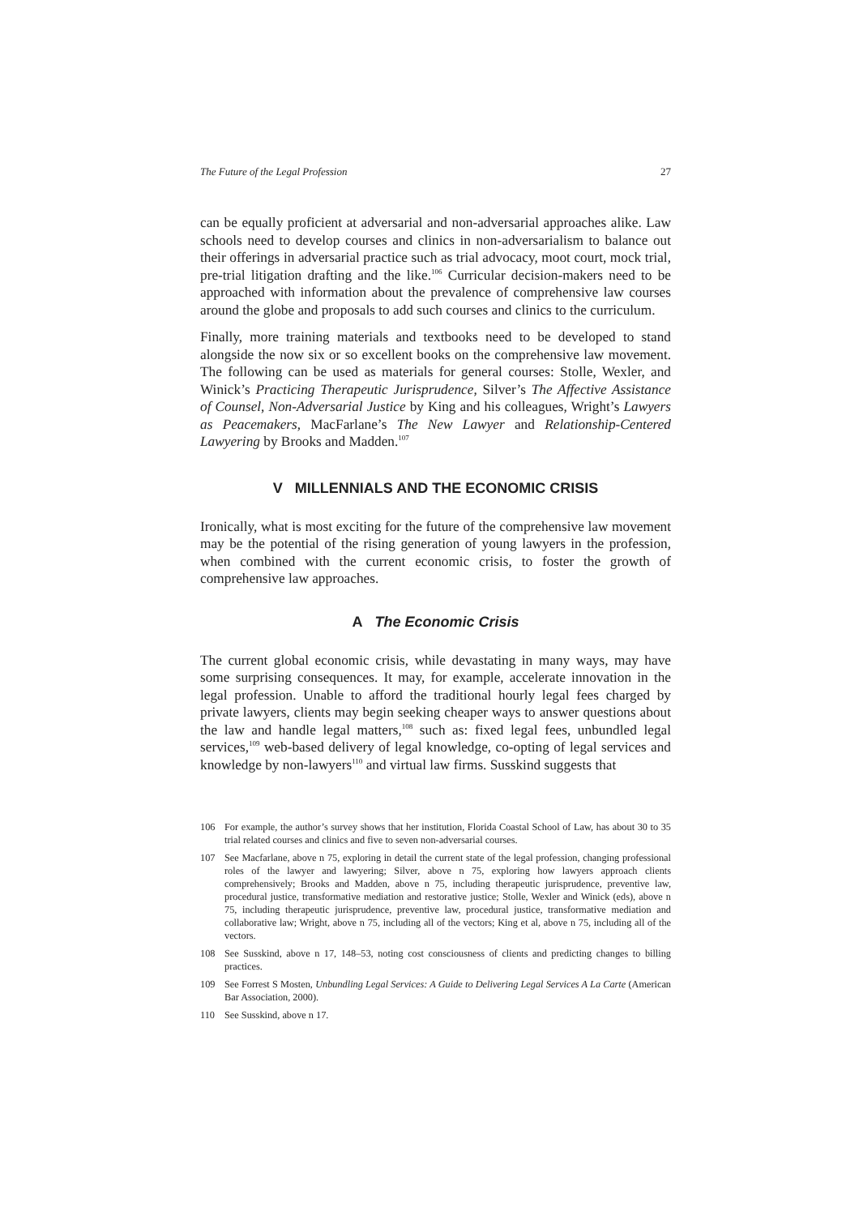The Future of the Legal Profession 27
can be equally proficient at adversarial and non-adversarial approaches alike. Law schools need to develop courses and clinics in non-adversarialism to balance out their offerings in adversarial practice such as trial advocacy, moot court, mock trial, pre-trial litigation drafting and the like.<sup>106</sup> Curricular decision-makers need to be approached with information about the prevalence of comprehensive law courses around the globe and proposals to add such courses and clinics to the curriculum.
Finally, more training materials and textbooks need to be developed to stand alongside the now six or so excellent books on the comprehensive law movement. The following can be used as materials for general courses: Stolle, Wexler, and Winick’s Practicing Therapeutic Jurisprudence, Silver’s The Affective Assistance of Counsel, Non-Adversarial Justice by King and his colleagues, Wright’s Lawyers as Peacemakers, MacFarlane’s The New Lawyer and Relationship-Centered Lawyering by Brooks and Madden.<sup>107</sup>
V MILLENNIALS AND THE ECONOMIC CRISIS
Ironically, what is most exciting for the future of the comprehensive law movement may be the potential of the rising generation of young lawyers in the profession, when combined with the current economic crisis, to foster the growth of comprehensive law approaches.
A The Economic Crisis
The current global economic crisis, while devastating in many ways, may have some surprising consequences. It may, for example, accelerate innovation in the legal profession. Unable to afford the traditional hourly legal fees charged by private lawyers, clients may begin seeking cheaper ways to answer questions about the law and handle legal matters,<sup>108</sup> such as: fixed legal fees, unbundled legal services,<sup>109</sup> web-based delivery of legal knowledge, co-opting of legal services and knowledge by non-lawyers<sup>110</sup> and virtual law firms. Susskind suggests that
106 For example, the author’s survey shows that her institution, Florida Coastal School of Law, has about 30 to 35 trial related courses and clinics and five to seven non-adversarial courses.
107 See Macfarlane, above n 75, exploring in detail the current state of the legal profession, changing professional roles of the lawyer and lawyering; Silver, above n 75, exploring how lawyers approach clients comprehensively; Brooks and Madden, above n 75, including therapeutic jurisprudence, preventive law, procedural justice, transformative mediation and restorative justice; Stolle, Wexler and Winick (eds), above n 75, including therapeutic jurisprudence, preventive law, procedural justice, transformative mediation and collaborative law; Wright, above n 75, including all of the vectors; King et al, above n 75, including all of the vectors.
108 See Susskind, above n 17, 148–53, noting cost consciousness of clients and predicting changes to billing practices.
109 See Forrest S Mosten, Unbundling Legal Services: A Guide to Delivering Legal Services A La Carte (American Bar Association, 2000).
110 See Susskind, above n 17.